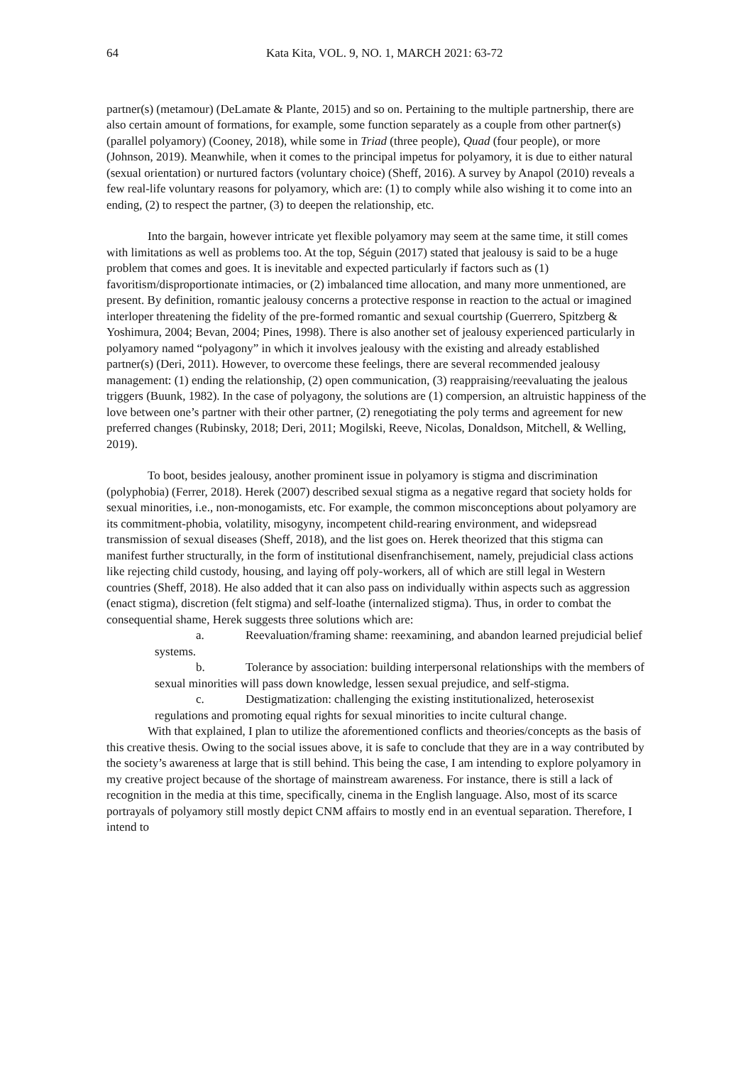64 Kata Kita, VOL. 9, NO. 1, MARCH 2021: 63-72
partner(s) (metamour) (DeLamate & Plante, 2015) and so on. Pertaining to the multiple partnership, there are also certain amount of formations, for example, some function separately as a couple from other partner(s) (parallel polyamory) (Cooney, 2018), while some in Triad (three people), Quad (four people), or more (Johnson, 2019). Meanwhile, when it comes to the principal impetus for polyamory, it is due to either natural (sexual orientation) or nurtured factors (voluntary choice) (Sheff, 2016). A survey by Anapol (2010) reveals a few real-life voluntary reasons for polyamory, which are: (1) to comply while also wishing it to come into an ending, (2) to respect the partner, (3) to deepen the relationship, etc.
Into the bargain, however intricate yet flexible polyamory may seem at the same time, it still comes with limitations as well as problems too. At the top, Séguin (2017) stated that jealousy is said to be a huge problem that comes and goes. It is inevitable and expected particularly if factors such as (1) favoritism/disproportionate intimacies, or (2) imbalanced time allocation, and many more unmentioned, are present. By definition, romantic jealousy concerns a protective response in reaction to the actual or imagined interloper threatening the fidelity of the pre-formed romantic and sexual courtship (Guerrero, Spitzberg & Yoshimura, 2004; Bevan, 2004; Pines, 1998). There is also another set of jealousy experienced particularly in polyamory named “polyagony” in which it involves jealousy with the existing and already established partner(s) (Deri, 2011). However, to overcome these feelings, there are several recommended jealousy management: (1) ending the relationship, (2) open communication, (3) reappraising/reevaluating the jealous triggers (Buunk, 1982). In the case of polyagony, the solutions are (1) compersion, an altruistic happiness of the love between one’s partner with their other partner, (2) renegotiating the poly terms and agreement for new preferred changes (Rubinsky, 2018; Deri, 2011; Mogilski, Reeve, Nicolas, Donaldson, Mitchell, & Welling, 2019).
To boot, besides jealousy, another prominent issue in polyamory is stigma and discrimination (polyphobia) (Ferrer, 2018). Herek (2007) described sexual stigma as a negative regard that society holds for sexual minorities, i.e., non-monogamists, etc. For example, the common misconceptions about polyamory are its commitment-phobia, volatility, misogyny, incompetent child-rearing environment, and widepsread transmission of sexual diseases (Sheff, 2018), and the list goes on. Herek theorized that this stigma can manifest further structurally, in the form of institutional disenfranchisement, namely, prejudicial class actions like rejecting child custody, housing, and laying off poly-workers, all of which are still legal in Western countries (Sheff, 2018). He also added that it can also pass on individually within aspects such as aggression (enact stigma), discretion (felt stigma) and self-loathe (internalized stigma). Thus, in order to combat the consequential shame, Herek suggests three solutions which are:
a. Reevaluation/framing shame: reexamining, and abandon learned prejudicial belief systems.
b. Tolerance by association: building interpersonal relationships with the members of sexual minorities will pass down knowledge, lessen sexual prejudice, and self-stigma.
c. Destigmatization: challenging the existing institutionalized, heterosexist regulations and promoting equal rights for sexual minorities to incite cultural change.
With that explained, I plan to utilize the aforementioned conflicts and theories/concepts as the basis of this creative thesis. Owing to the social issues above, it is safe to conclude that they are in a way contributed by the society’s awareness at large that is still behind. This being the case, I am intending to explore polyamory in my creative project because of the shortage of mainstream awareness. For instance, there is still a lack of recognition in the media at this time, specifically, cinema in the English language. Also, most of its scarce portrayals of polyamory still mostly depict CNM affairs to mostly end in an eventual separation. Therefore, I intend to